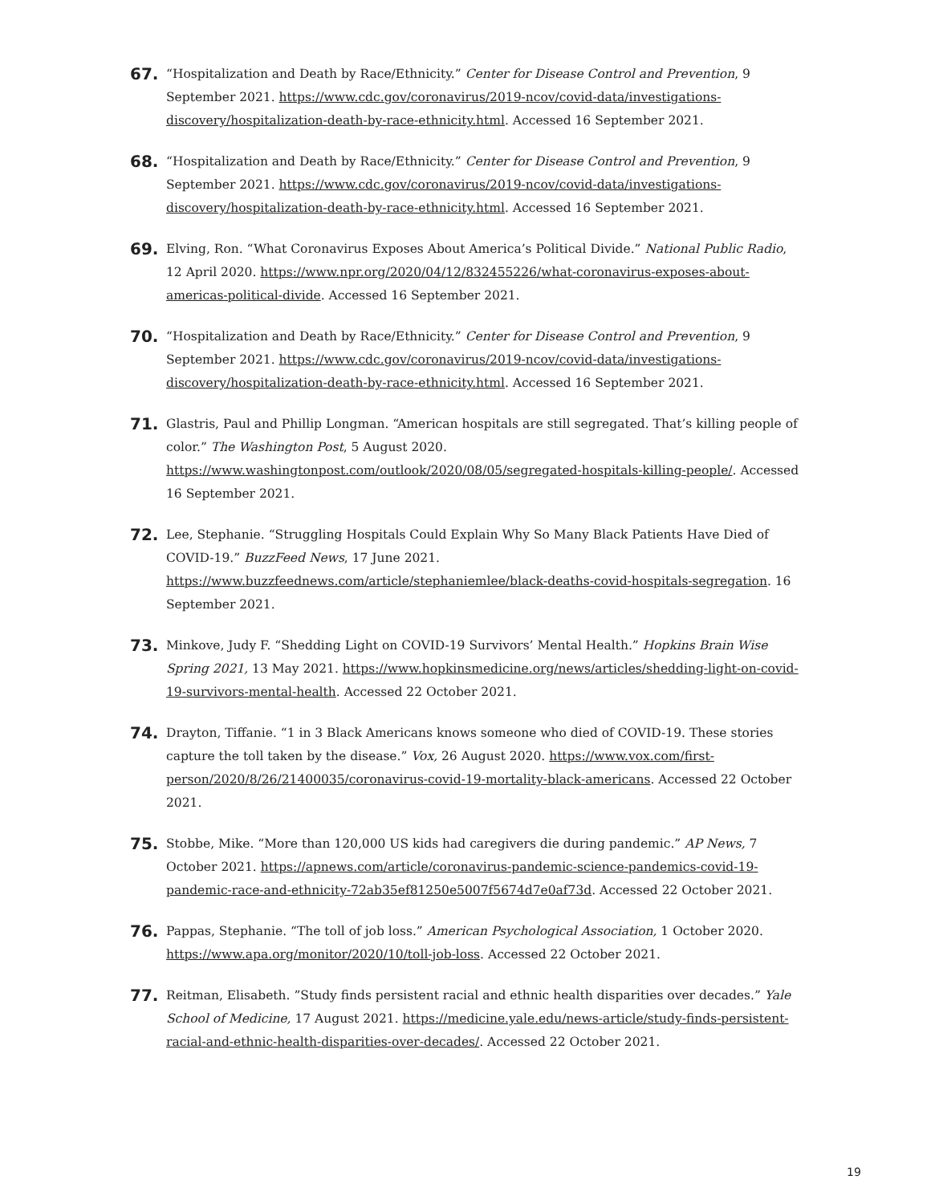67.
“Hospitalization and Death by Race/Ethnicity.” Center for Disease Control and Prevention, 9 September 2021. https://www.cdc.gov/coronavirus/2019-ncov/covid-data/investigations-discovery/hospitalization-death-by-race-ethnicity.html. Accessed 16 September 2021.
68.
“Hospitalization and Death by Race/Ethnicity.” Center for Disease Control and Prevention, 9 September 2021. https://www.cdc.gov/coronavirus/2019-ncov/covid-data/investigations-discovery/hospitalization-death-by-race-ethnicity.html. Accessed 16 September 2021.
69.
Elving, Ron. “What Coronavirus Exposes About America’s Political Divide.” National Public Radio, 12 April 2020. https://www.npr.org/2020/04/12/832455226/what-coronavirus-exposes-about-americas-political-divide. Accessed 16 September 2021.
70.
“Hospitalization and Death by Race/Ethnicity.” Center for Disease Control and Prevention, 9 September 2021. https://www.cdc.gov/coronavirus/2019-ncov/covid-data/investigations-discovery/hospitalization-death-by-race-ethnicity.html. Accessed 16 September 2021.
71.
Glastris, Paul and Phillip Longman. “American hospitals are still segregated. That’s killing people of color.” The Washington Post, 5 August 2020. https://www.washingtonpost.com/outlook/2020/08/05/segregated-hospitals-killing-people/. Accessed 16 September 2021.
72.
Lee, Stephanie. “Struggling Hospitals Could Explain Why So Many Black Patients Have Died of COVID-19.” BuzzFeed News, 17 June 2021. https://www.buzzfeednews.com/article/stephaniemlee/black-deaths-covid-hospitals-segregation. 16 September 2021.
73.
Minkove, Judy F. “Shedding Light on COVID-19 Survivors’ Mental Health.” Hopkins Brain Wise Spring 2021, 13 May 2021. https://www.hopkinsmedicine.org/news/articles/shedding-light-on-covid-19-survivors-mental-health. Accessed 22 October 2021.
74.
Drayton, Tiffanie. “1 in 3 Black Americans knows someone who died of COVID-19. These stories capture the toll taken by the disease.” Vox, 26 August 2020. https://www.vox.com/first-person/2020/8/26/21400035/coronavirus-covid-19-mortality-black-americans. Accessed 22 October 2021.
75.
Stobbe, Mike. “More than 120,000 US kids had caregivers die during pandemic.” AP News, 7 October 2021. https://apnews.com/article/coronavirus-pandemic-science-pandemics-covid-19-pandemic-race-and-ethnicity-72ab35ef81250e5007f5674d7e0af73d. Accessed 22 October 2021.
76.
Pappas, Stephanie. “The toll of job loss.” American Psychological Association, 1 October 2020. https://www.apa.org/monitor/2020/10/toll-job-loss. Accessed 22 October 2021.
77.
Reitman, Elisabeth. ”Study finds persistent racial and ethnic health disparities over decades.” Yale School of Medicine, 17 August 2021. https://medicine.yale.edu/news-article/study-finds-persistent-racial-and-ethnic-health-disparities-over-decades/. Accessed 22 October 2021.
19